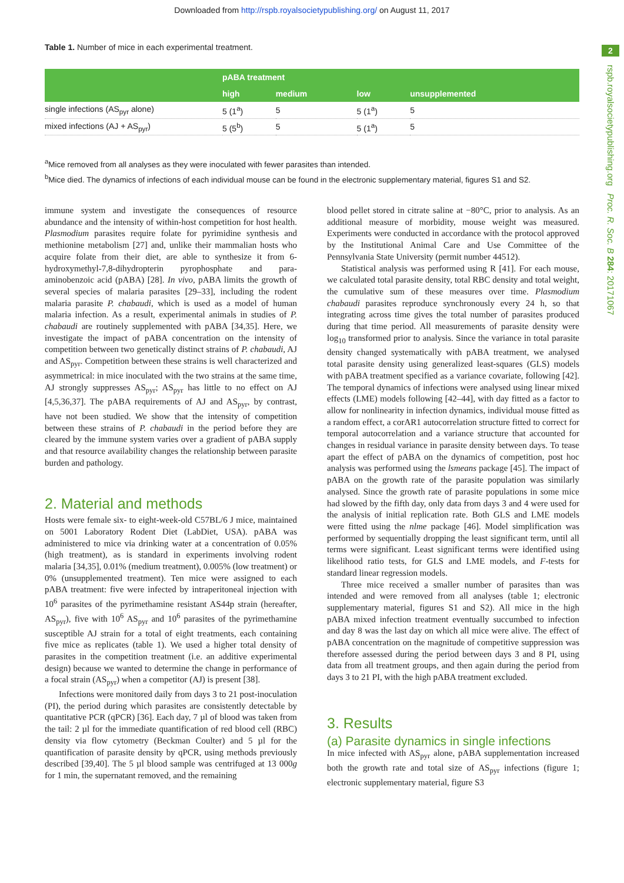Downloaded from http://rspb.royalsocietypublishing.org/ on August 11, 2017
2
rspb.royalsocietypublishing.org Proc. R. Soc. B 284: 20171067
Table 1. Number of mice in each experimental treatment.
| | pABA treatment | | | |
| --- | --- | --- | --- | --- |
| | high | medium | low | unsupplemented |
| single infections (AS<sub>pyr</sub> alone) | 5 (1<sup>a</sup>) | 5 | 5 (1<sup>a</sup>) | 5 |
| mixed infections (AJ + AS<sub>pyr</sub>) | 5 (5<sup>b</sup>) | 5 | 5 (1<sup>a</sup>) | 5 |
<sup>a</sup> Mice removed from all analyses as they were inoculated with fewer parasites than intended.
<sup>b</sup> Mice died. The dynamics of infections of each individual mouse can be found in the electronic supplementary material, figures S1 and S2.
immune system and investigate the consequences of resource abundance and the intensity of within-host competition for host health. Plasmodium parasites require folate for pyrimidine synthesis and methionine metabolism [27] and, unlike their mammalian hosts who acquire folate from their diet, are able to synthesize it from 6-hydroxymethyl-7,8-dihydropterin pyrophosphate and para-aminobenzoic acid (pABA) [28]. In vivo, pABA limits the growth of several species of malaria parasites [29–33], including the rodent malaria parasite P. chabaudi, which is used as a model of human malaria infection. As a result, experimental animals in studies of P. chabaudi are routinely supplemented with pABA [34,35]. Here, we investigate the impact of pABA concentration on the intensity of competition between two genetically distinct strains of P. chabaudi, AJ and AS<sub>pyr</sub>. Competition between these strains is well characterized and asymmetrical: in mice inoculated with the two strains at the same time, AJ strongly suppresses AS<sub>pyr</sub>; AS<sub>pyr</sub> has little to no effect on AJ [4,5,36,37]. The pABA requirements of AJ and AS<sub>pyr</sub>, by contrast, have not been studied. We show that the intensity of competition between these strains of P. chabaudi in the period before they are cleared by the immune system varies over a gradient of pABA supply and that resource availability changes the relationship between parasite burden and pathology.
2. Material and methods
Hosts were female six- to eight-week-old C57BL/6 J mice, maintained on 5001 Laboratory Rodent Diet (LabDiet, USA). pABA was administered to mice via drinking water at a concentration of 0.05% (high treatment), as is standard in experiments involving rodent malaria [34,35], 0.01% (medium treatment), 0.005% (low treatment) or 0% (unsupplemented treatment). Ten mice were assigned to each pABA treatment: five were infected by intraperitoneal injection with 10<sup>6</sup> parasites of the pyrimethamine resistant AS44p strain (hereafter, AS<sub>pyr</sub>), five with 10<sup>6</sup> AS<sub>pyr</sub> and 10<sup>6</sup> parasites of the pyrimethamine susceptible AJ strain for a total of eight treatments, each containing five mice as replicates (table 1). We used a higher total density of parasites in the competition treatment (i.e. an additive experimental design) because we wanted to determine the change in performance of a focal strain (AS<sub>pyr</sub>) when a competitor (AJ) is present [38].
Infections were monitored daily from days 3 to 21 post-inoculation (PI), the period during which parasites are consistently detectable by quantitative PCR (qPCR) [36]. Each day, 7 µl of blood was taken from the tail: 2 µl for the immediate quantification of red blood cell (RBC) density via flow cytometry (Beckman Coulter) and 5 µl for the quantification of parasite density by qPCR, using methods previously described [39,40]. The 5 µl blood sample was centrifuged at 13 000g for 1 min, the supernatant removed, and the remaining
blood pellet stored in citrate saline at −80°C, prior to analysis. As an additional measure of morbidity, mouse weight was measured. Experiments were conducted in accordance with the protocol approved by the Institutional Animal Care and Use Committee of the Pennsylvania State University (permit number 44512).
Statistical analysis was performed using R [41]. For each mouse, we calculated total parasite density, total RBC density and total weight, the cumulative sum of these measures over time. Plasmodium chabaudi parasites reproduce synchronously every 24 h, so that integrating across time gives the total number of parasites produced during that time period. All measurements of parasite density were log<sub>10</sub> transformed prior to analysis. Since the variance in total parasite density changed systematically with pABA treatment, we analysed total parasite density using generalized least-squares (GLS) models with pABA treatment specified as a variance covariate, following [42]. The temporal dynamics of infections were analysed using linear mixed effects (LME) models following [42–44], with day fitted as a factor to allow for nonlinearity in infection dynamics, individual mouse fitted as a random effect, a corAR1 autocorrelation structure fitted to correct for temporal autocorrelation and a variance structure that accounted for changes in residual variance in parasite density between days. To tease apart the effect of pABA on the dynamics of competition, post hoc analysis was performed using the lsmeans package [45]. The impact of pABA on the growth rate of the parasite population was similarly analysed. Since the growth rate of parasite populations in some mice had slowed by the fifth day, only data from days 3 and 4 were used for the analysis of initial replication rate. Both GLS and LME models were fitted using the nlme package [46]. Model simplification was performed by sequentially dropping the least significant term, until all terms were significant. Least significant terms were identified using likelihood ratio tests, for GLS and LME models, and F-tests for standard linear regression models.
Three mice received a smaller number of parasites than was intended and were removed from all analyses (table 1; electronic supplementary material, figures S1 and S2). All mice in the high pABA mixed infection treatment eventually succumbed to infection and day 8 was the last day on which all mice were alive. The effect of pABA concentration on the magnitude of competitive suppression was therefore assessed during the period between days 3 and 8 PI, using data from all treatment groups, and then again during the period from days 3 to 21 PI, with the high pABA treatment excluded.
3. Results
(a) Parasite dynamics in single infections
In mice infected with AS<sub>pyr</sub> alone, pABA supplementation increased both the growth rate and total size of AS<sub>pyr</sub> infections (figure 1; electronic supplementary material, figure S3